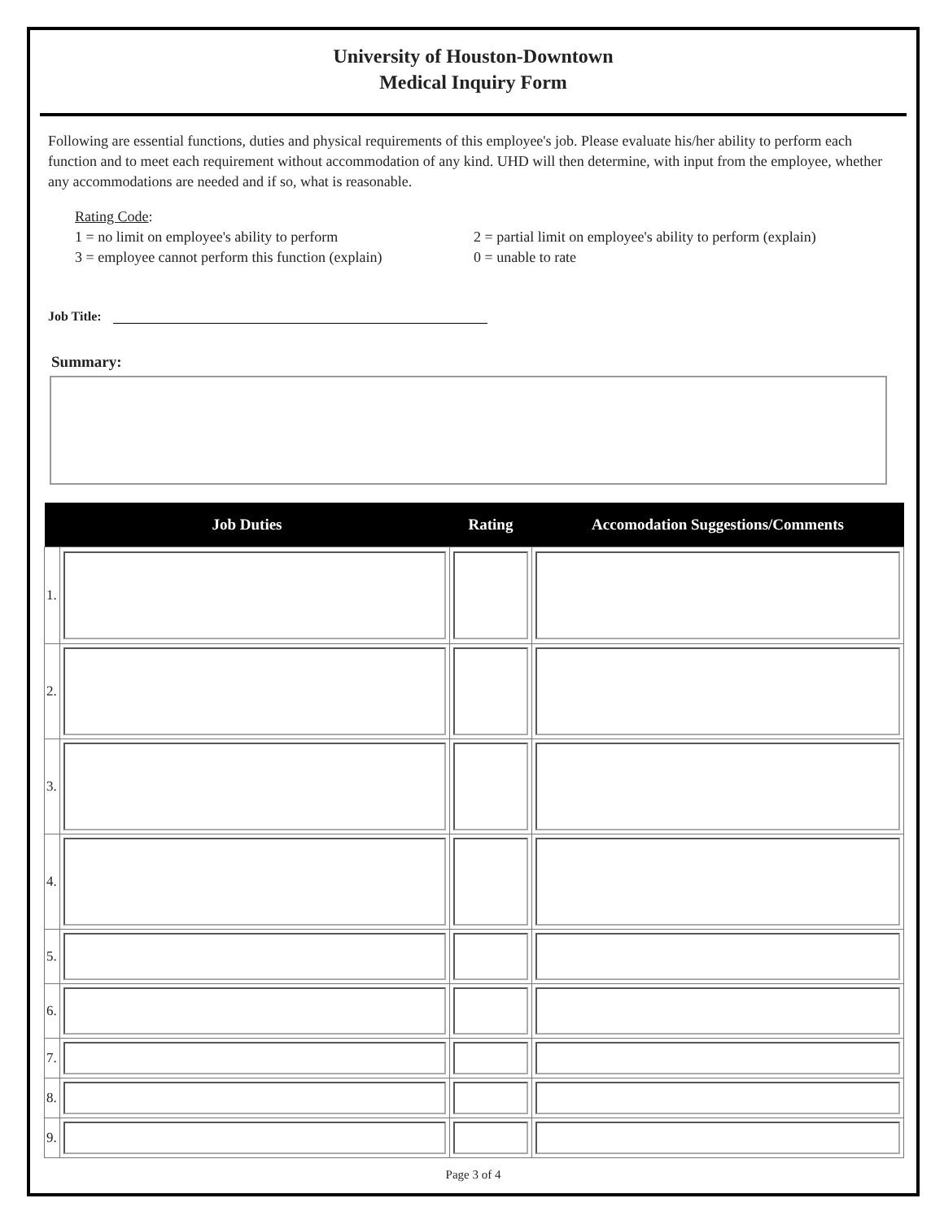University of Houston-Downtown
Medical Inquiry Form
Following are essential functions, duties and physical requirements of this employee's job. Please evaluate his/her ability to perform each function and to meet each requirement without accommodation of any kind. UHD will then determine, with input from the employee, whether any accommodations are needed and if so, what is reasonable.
Rating Code:
1 = no limit on employee's ability to perform 2 = partial limit on employee's ability to perform (explain)
3 = employee cannot perform this function (explain) 0 = unable to rate
Job Title:
Summary:
| Job Duties | | Rating | Accomodation Suggestions/Comments |
| --- | --- | --- | --- |
| 1. | | | |
| 2. | | | |
| 3. | | | |
| 4. | | | |
| 5. | | | |
| 6. | | | |
| 7. | | | |
| 8. | | | |
| 9. | | | |
Page 3 of 4